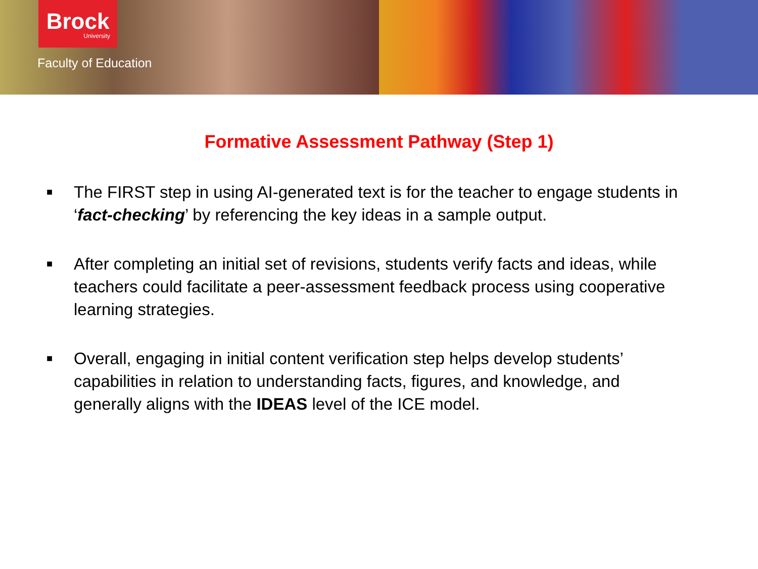Brock
University
Faculty of Education
Formative Assessment Pathway (Step 1)
■ The FIRST step in using AI-generated text is for the teacher to engage students in ‘fact-checking’ by referencing the key ideas in a sample output.
■ After completing an initial set of revisions, students verify facts and ideas, while teachers could facilitate a peer-assessment feedback process using cooperative learning strategies.
■ Overall, engaging in initial content verification step helps develop students’ capabilities in relation to understanding facts, figures, and knowledge, and generally aligns with the IDEAS level of the ICE model.